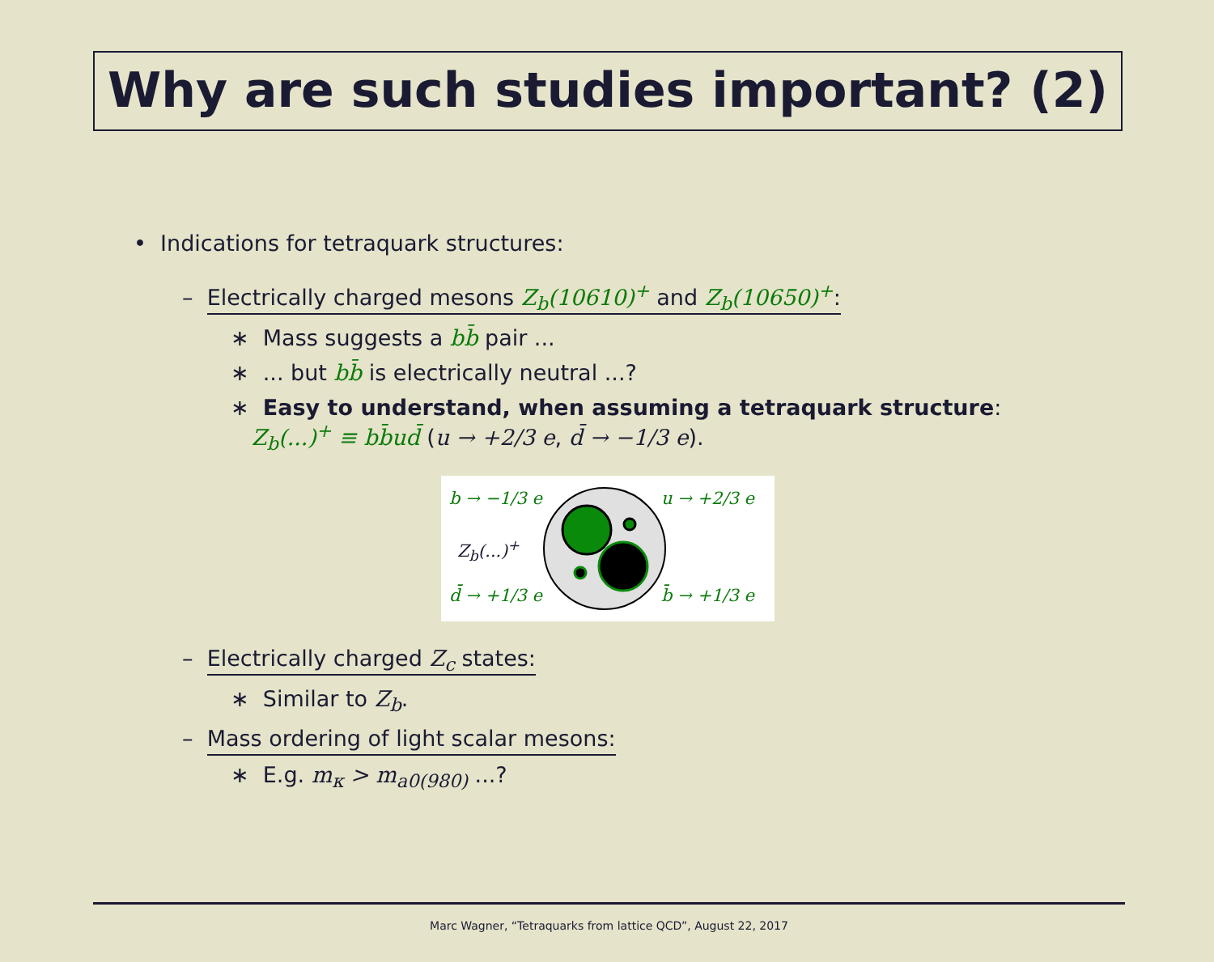Why are such studies important? (2)
• Indications for tetraquark structures:
– Electrically charged mesons Z<sub>b</sub>(10610)<sup>+</sup> and Z<sub>b</sub>(10650)<sup>+</sup>:
∗ Mass suggests a bb̄ pair ...
∗ ... but bb̄ is electrically neutral ...?
∗ Easy to understand, when assuming a tetraquark structure:
Z<sub>b</sub>(...)<sup>+</sup> ≡ bb̄ud̄ (u → +2/3 e, d̄ → −1/3 e).
b → −1/3 e u → +2/3 e
Z<sub>b</sub>(...)<sup>+</sup>
d̄ → +1/3 e b̄ → +1/3 e
– Electrically charged Z<sub>c</sub> states:
∗ Similar to Z<sub>b</sub>.
– Mass ordering of light scalar mesons:
∗ E.g. m<sub>κ</sub> > m<sub>a0(980)</sub> ...?
Marc Wagner, “Tetraquarks from lattice QCD”, August 22, 2017